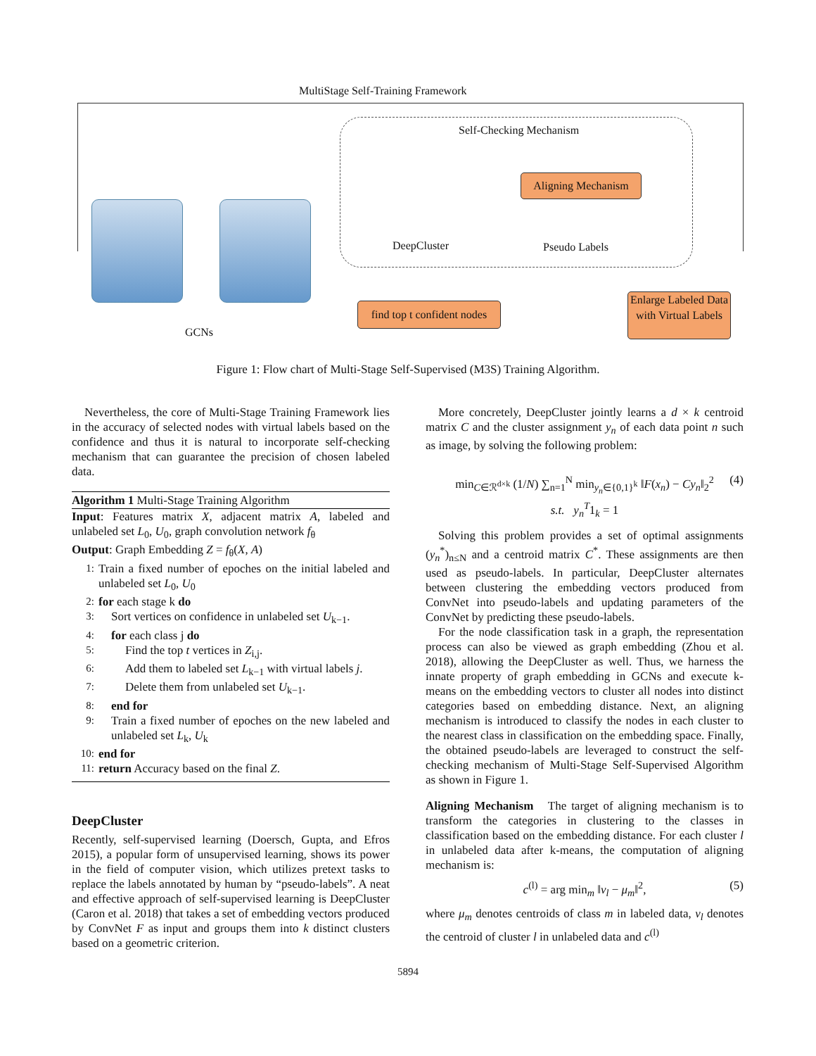MultiStage Self-Training Framework
Self-Checking Mechanism
GCNs
DeepCluster Pseudo Labels
Aligning Mechanism
find top t confident nodes
Enlarge Labeled Data with Virtual Labels
Figure 1: Flow chart of Multi-Stage Self-Supervised (M3S) Training Algorithm.
Nevertheless, the core of Multi-Stage Training Framework lies in the accuracy of selected nodes with virtual labels based on the confidence and thus it is natural to incorporate self-checking mechanism that can guarantee the precision of chosen labeled data.
Algorithm 1 Multi-Stage Training Algorithm
Input: Features matrix X, adjacent matrix A, labeled and unlabeled set L<sub>0</sub>, U<sub>0</sub>, graph convolution network f<sub>θ</sub>
Output: Graph Embedding Z = f<sub>θ</sub>(X, A)
1: Train a fixed number of epoches on the initial labeled and unlabeled set L<sub>0</sub>, U<sub>0</sub>
2: for each stage k do
3: Sort vertices on confidence in unlabeled set U<sub>k−1</sub>.
4: for each class j do
5: Find the top t vertices in Z<sub>i,j</sub>.
6: Add them to labeled set L<sub>k−1</sub> with virtual labels j.
7: Delete them from unlabeled set U<sub>k−1</sub>.
8: end for
9: Train a fixed number of epoches on the new labeled and unlabeled set L<sub>k</sub>, U<sub>k</sub>
10: end for
11: return Accuracy based on the final Z.
DeepCluster
Recently, self-supervised learning (Doersch, Gupta, and Efros 2015), a popular form of unsupervised learning, shows its power in the field of computer vision, which utilizes pretext tasks to replace the labels annotated by human by “pseudo-labels”. A neat and effective approach of self-supervised learning is DeepCluster (Caron et al. 2018) that takes a set of embedding vectors produced by ConvNet F as input and groups them into k distinct clusters based on a geometric criterion.
More concretely, DeepCluster jointly learns a d × k centroid matrix C and the cluster assignment y<sub>n</sub> of each data point n such as image, by solving the following problem:
min<sub>C∈ℛ<sup>d×k</sup></sub> (1/N) ∑<sub>n=1</sub><sup>N</sup> min<sub>y<sub>n</sub>∈{0,1}<sup>k</sup></sub> ‖F(x<sub>n</sub>) − Cy<sub>n</sub>‖<sub>2</sub><sup>2</sup> (4)
s.t. y<sub>n</sub><sup>T</sup>1<sub>k</sub> = 1
Solving this problem provides a set of optimal assignments (y<sub>n</sub><sup>*</sup>)<sub>n≤N</sub> and a centroid matrix C<sup>*</sup>. These assignments are then used as pseudo-labels. In particular, DeepCluster alternates between clustering the embedding vectors produced from ConvNet into pseudo-labels and updating parameters of the ConvNet by predicting these pseudo-labels.
For the node classification task in a graph, the representation process can also be viewed as graph embedding (Zhou et al. 2018), allowing the DeepCluster as well. Thus, we harness the innate property of graph embedding in GCNs and execute k-means on the embedding vectors to cluster all nodes into distinct categories based on embedding distance. Next, an aligning mechanism is introduced to classify the nodes in each cluster to the nearest class in classification on the embedding space. Finally, the obtained pseudo-labels are leveraged to construct the self-checking mechanism of Multi-Stage Self-Supervised Algorithm as shown in Figure 1.
Aligning Mechanism The target of aligning mechanism is to transform the categories in clustering to the classes in classification based on the embedding distance. For each cluster l in unlabeled data after k-means, the computation of aligning mechanism is:
c<sup>(l)</sup> = arg min<sub>m</sub> ‖v<sub>l</sub> − μ<sub>m</sub>‖<sup>2</sup>, (5)
where μ<sub>m</sub> denotes centroids of class m in labeled data, v<sub>l</sub> denotes the centroid of cluster l in unlabeled data and c<sup>(l)</sup>
5894